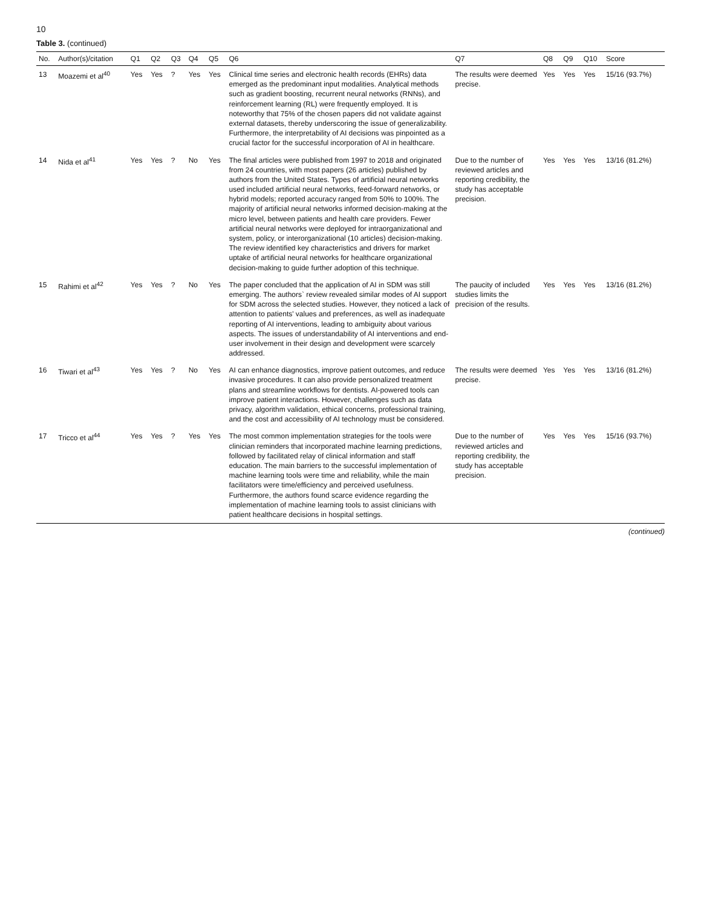10
Table 3. (continued)
| No. | Author(s)/citation | Q1 | Q2 | Q3 | Q4 | Q5 | Q6 | Q7 | Q8 | Q9 | Q10 | Score |
| --- | --- | --- | --- | --- | --- | --- | --- | --- | --- | --- | --- | --- |
| 13 | Moazemi et al<sup>40</sup> | Yes | Yes | ? | Yes | Yes | Clinical time series and electronic health records (EHRs) data emerged as the predominant input modalities. Analytical methods such as gradient boosting, recurrent neural networks (RNNs), and reinforcement learning (RL) were frequently employed. It is noteworthy that 75% of the chosen papers did not validate against external datasets, thereby underscoring the issue of generalizability. Furthermore, the interpretability of AI decisions was pinpointed as a crucial factor for the successful incorporation of AI in healthcare. | The results were deemed precise. | Yes | Yes | Yes | 15/16 (93.7%) |
| 14 | Nida et al<sup>41</sup> | Yes | Yes | ? | No | Yes | The final articles were published from 1997 to 2018 and originated from 24 countries, with most papers (26 articles) published by authors from the United States. Types of artificial neural networks used included artificial neural networks, feed-forward networks, or hybrid models; reported accuracy ranged from 50% to 100%. The majority of artificial neural networks informed decision-making at the micro level, between patients and health care providers. Fewer artificial neural networks were deployed for intraorganizational and system, policy, or interorganizational (10 articles) decision-making. The review identified key characteristics and drivers for market uptake of artificial neural networks for healthcare organizational decision-making to guide further adoption of this technique. | Due to the number of reviewed articles and reporting credibility, the study has acceptable precision. | Yes | Yes | Yes | 13/16 (81.2%) |
| 15 | Rahimi et al<sup>42</sup> | Yes | Yes | ? | No | Yes | The paper concluded that the application of AI in SDM was still emerging. The authors` review revealed similar modes of AI support for SDM across the selected studies. However, they noticed a lack of attention to patients' values and preferences, as well as inadequate reporting of AI interventions, leading to ambiguity about various aspects. The issues of understandability of AI interventions and end-user involvement in their design and development were scarcely addressed. | The paucity of included studies limits the precision of the results. | Yes | Yes | Yes | 13/16 (81.2%) |
| 16 | Tiwari et al<sup>43</sup> | Yes | Yes | ? | No | Yes | AI can enhance diagnostics, improve patient outcomes, and reduce invasive procedures. It can also provide personalized treatment plans and streamline workflows for dentists. AI-powered tools can improve patient interactions. However, challenges such as data privacy, algorithm validation, ethical concerns, professional training, and the cost and accessibility of AI technology must be considered. | The results were deemed precise. | Yes | Yes | Yes | 13/16 (81.2%) |
| 17 | Tricco et al<sup>44</sup> | Yes | Yes | ? | Yes | Yes | The most common implementation strategies for the tools were clinician reminders that incorporated machine learning predictions, followed by facilitated relay of clinical information and staff education. The main barriers to the successful implementation of machine learning tools were time and reliability, while the main facilitators were time/efficiency and perceived usefulness. Furthermore, the authors found scarce evidence regarding the implementation of machine learning tools to assist clinicians with patient healthcare decisions in hospital settings. | Due to the number of reviewed articles and reporting credibility, the study has acceptable precision. | Yes | Yes | Yes | 15/16 (93.7%) |
(continued)